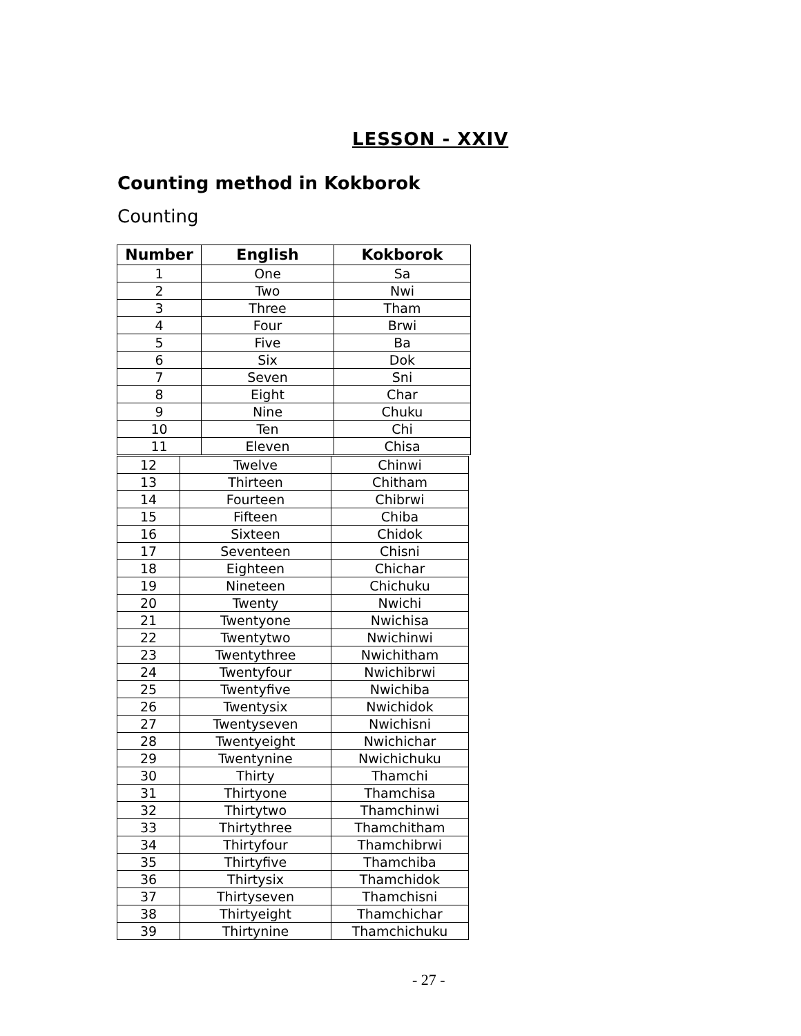LESSON - XXIV
Counting method in Kokborok
Counting
| Number | English | Kokborok |
| --- | --- | --- |
| 1 | One | Sa |
| 2 | Two | Nwi |
| 3 | Three | Tham |
| 4 | Four | Brwi |
| 5 | Five | Ba |
| 6 | Six | Dok |
| 7 | Seven | Sni |
| 8 | Eight | Char |
| 9 | Nine | Chuku |
| 10 | Ten | Chi |
| 11 | Eleven | Chisa |
| 12 | Twelve | Chinwi |
| 13 | Thirteen | Chitham |
| 14 | Fourteen | Chibrwi |
| 15 | Fifteen | Chiba |
| 16 | Sixteen | Chidok |
| 17 | Seventeen | Chisni |
| 18 | Eighteen | Chichar |
| 19 | Nineteen | Chichuku |
| 20 | Twenty | Nwichi |
| 21 | Twentyone | Nwichisa |
| 22 | Twentytwo | Nwichinwi |
| 23 | Twentythree | Nwichitham |
| 24 | Twentyfour | Nwichibrwi |
| 25 | Twentyfive | Nwichiba |
| 26 | Twentysix | Nwichidok |
| 27 | Twentyseven | Nwichisni |
| 28 | Twentyeight | Nwichichar |
| 29 | Twentynine | Nwichichuku |
| 30 | Thirty | Thamchi |
| 31 | Thirtyone | Thamchisa |
| 32 | Thirtytwo | Thamchinwi |
| 33 | Thirtythree | Thamchitham |
| 34 | Thirtyfour | Thamchibrwi |
| 35 | Thirtyfive | Thamchiba |
| 36 | Thirtysix | Thamchidok |
| 37 | Thirtyseven | Thamchisni |
| 38 | Thirtyeight | Thamchichar |
| 39 | Thirtynine | Thamchichuku |
- 27 -